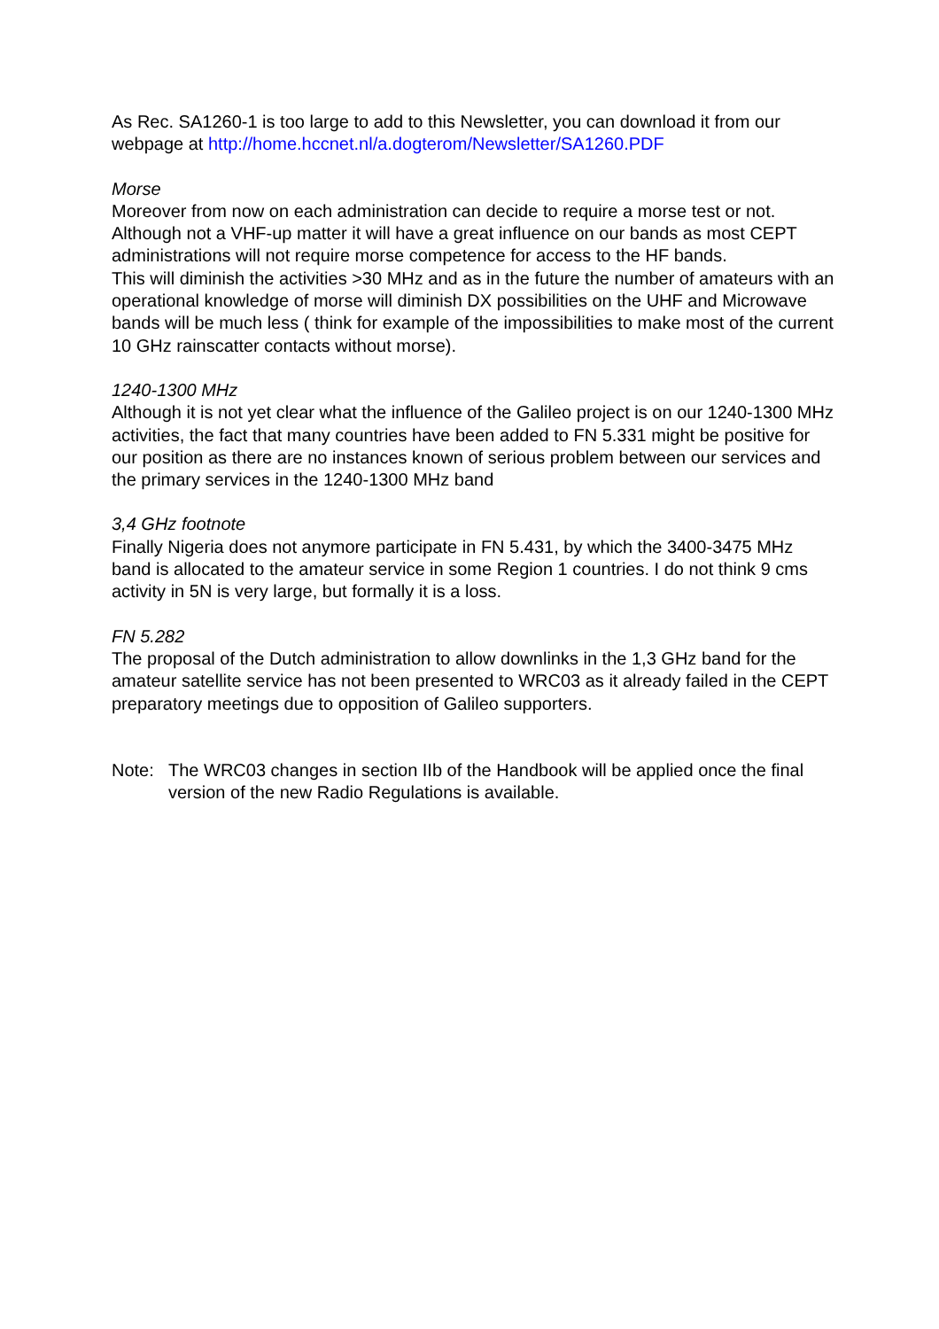As Rec. SA1260-1 is too large to add to this Newsletter, you can download it from our webpage at http://home.hccnet.nl/a.dogterom/Newsletter/SA1260.PDF
Morse
Moreover from now on each administration can decide to require a morse test or not. Although not a VHF-up matter it will have a great influence on our bands as most CEPT administrations will not require morse competence for access to the HF bands.
This will diminish the activities >30 MHz and as in the future the number of amateurs with an operational knowledge of morse will diminish DX possibilities on the UHF and Microwave bands will be much less ( think for example of the impossibilities to make most of the current 10 GHz rainscatter contacts without morse).
1240-1300 MHz
Although it is not yet clear what the influence of the Galileo project is on our 1240-1300 MHz activities, the fact that many countries have been added to FN 5.331 might be positive for our position as there are no instances known of serious problem between our services and the primary services in the 1240-1300 MHz band
3,4 GHz footnote
Finally Nigeria does not anymore participate in FN 5.431, by which the 3400-3475 MHz band is allocated to the amateur service in some Region 1 countries. I do not think 9 cms activity in 5N is very large, but formally it is a loss.
FN 5.282
The proposal of the Dutch administration to allow downlinks in the 1,3 GHz band for the amateur satellite service has not been presented to WRC03 as it already failed in the CEPT preparatory meetings due to opposition of Galileo supporters.
Note: The WRC03 changes in section IIb of the Handbook will be applied once the final version of the new Radio Regulations is available.